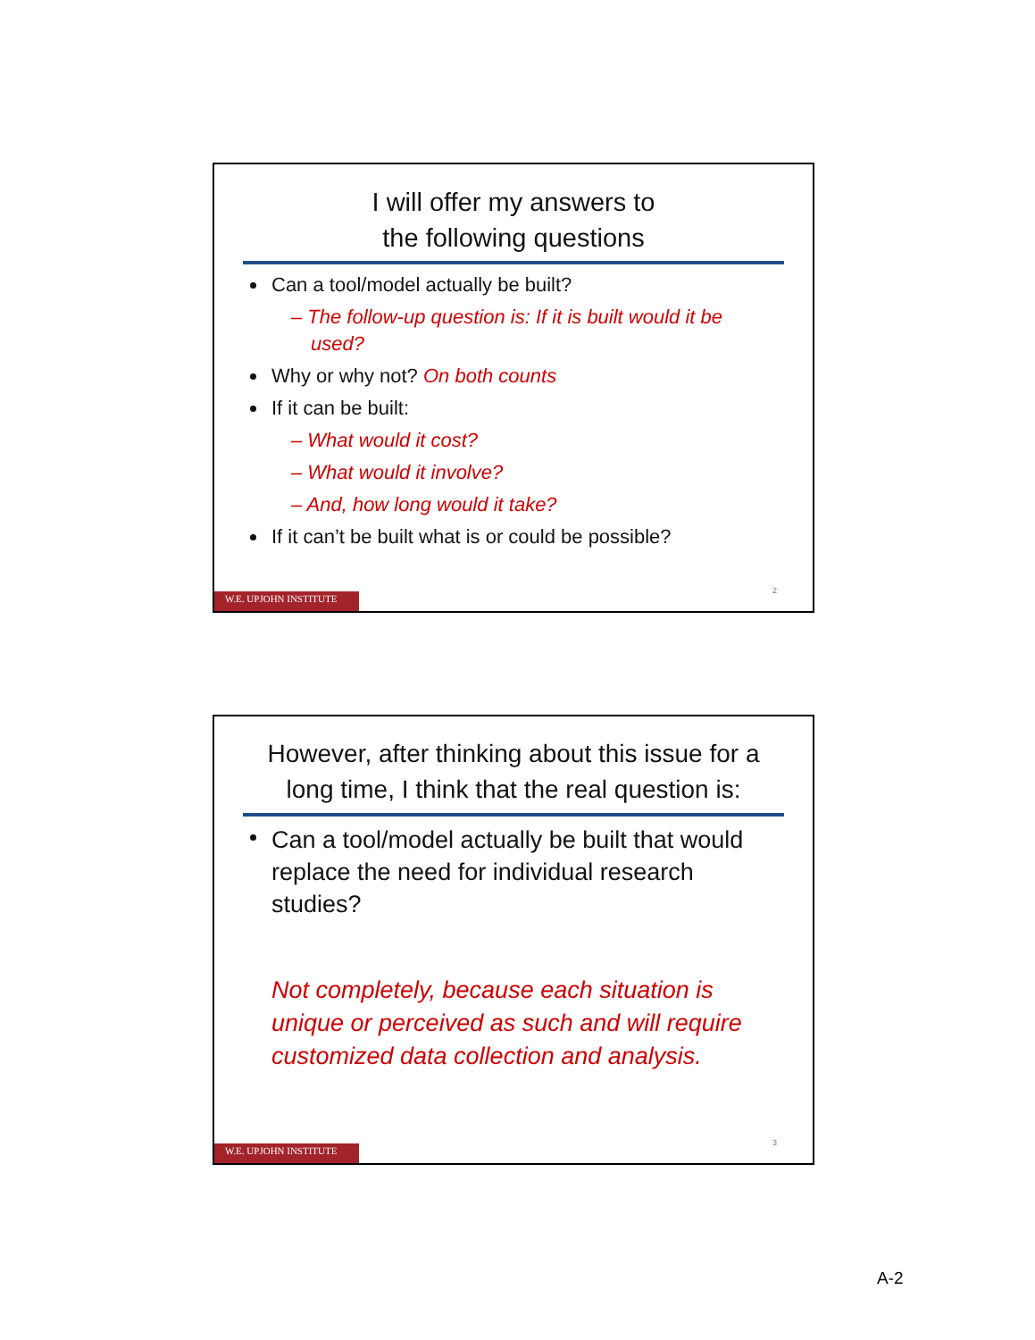I will offer my answers to
the following questions
Can a tool/model actually be built?
– The follow-up question is: If it is built would it be used?
Why or why not? On both counts
If it can be built:
– What would it cost?
– What would it involve?
– And, how long would it take?
If it can’t be built what is or could be possible?
2
W.E. UPJOHN INSTITUTE
However, after thinking about this issue for a long time, I think that the real question is:
Can a tool/model actually be built that would replace the need for individual research studies?
Not completely, because each situation is unique or perceived as such and will require customized data collection and analysis.
3
W.E. UPJOHN INSTITUTE
A-2